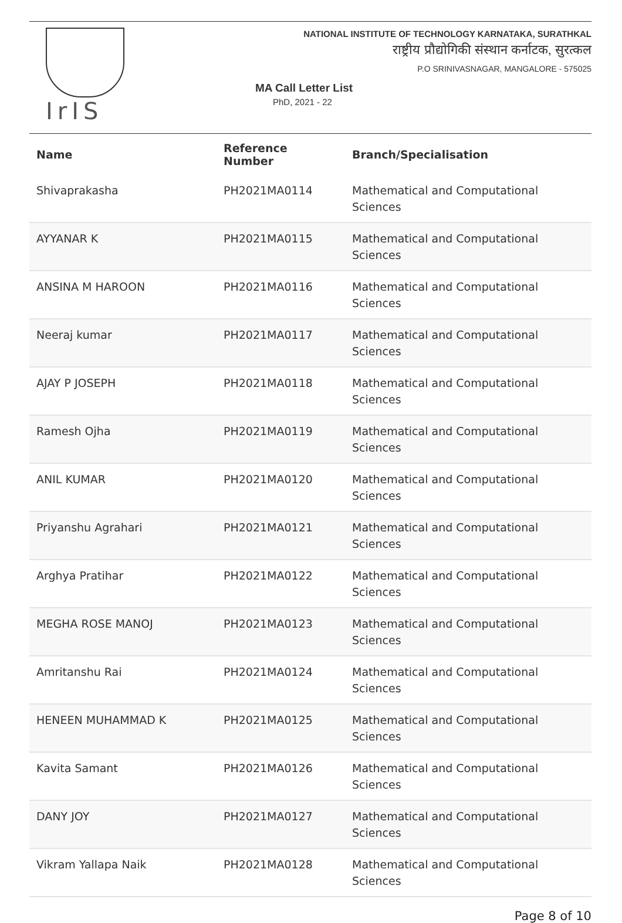IrIS
NATIONAL INSTITUTE OF TECHNOLOGY KARNATAKA, SURATHKAL
राष्ट्रीय प्रौद्योगिकी संस्थान कर्नाटक, सुरत्कल
P.O SRINIVASNAGAR, MANGALORE - 575025
MA Call Letter List
PhD, 2021 - 22
| Name | Reference Number | Branch/Specialisation |
| --- | --- | --- |
| Shivaprakasha | PH2021MA0114 | Mathematical and Computational Sciences |
| AYYANAR K | PH2021MA0115 | Mathematical and Computational Sciences |
| ANSINA M HAROON | PH2021MA0116 | Mathematical and Computational Sciences |
| Neeraj kumar | PH2021MA0117 | Mathematical and Computational Sciences |
| AJAY P JOSEPH | PH2021MA0118 | Mathematical and Computational Sciences |
| Ramesh Ojha | PH2021MA0119 | Mathematical and Computational Sciences |
| ANIL KUMAR | PH2021MA0120 | Mathematical and Computational Sciences |
| Priyanshu Agrahari | PH2021MA0121 | Mathematical and Computational Sciences |
| Arghya Pratihar | PH2021MA0122 | Mathematical and Computational Sciences |
| MEGHA ROSE MANOJ | PH2021MA0123 | Mathematical and Computational Sciences |
| Amritanshu Rai | PH2021MA0124 | Mathematical and Computational Sciences |
| HENEEN MUHAMMAD K | PH2021MA0125 | Mathematical and Computational Sciences |
| Kavita Samant | PH2021MA0126 | Mathematical and Computational Sciences |
| DANY JOY | PH2021MA0127 | Mathematical and Computational Sciences |
| Vikram Yallapa Naik | PH2021MA0128 | Mathematical and Computational Sciences |
Page 8 of 10